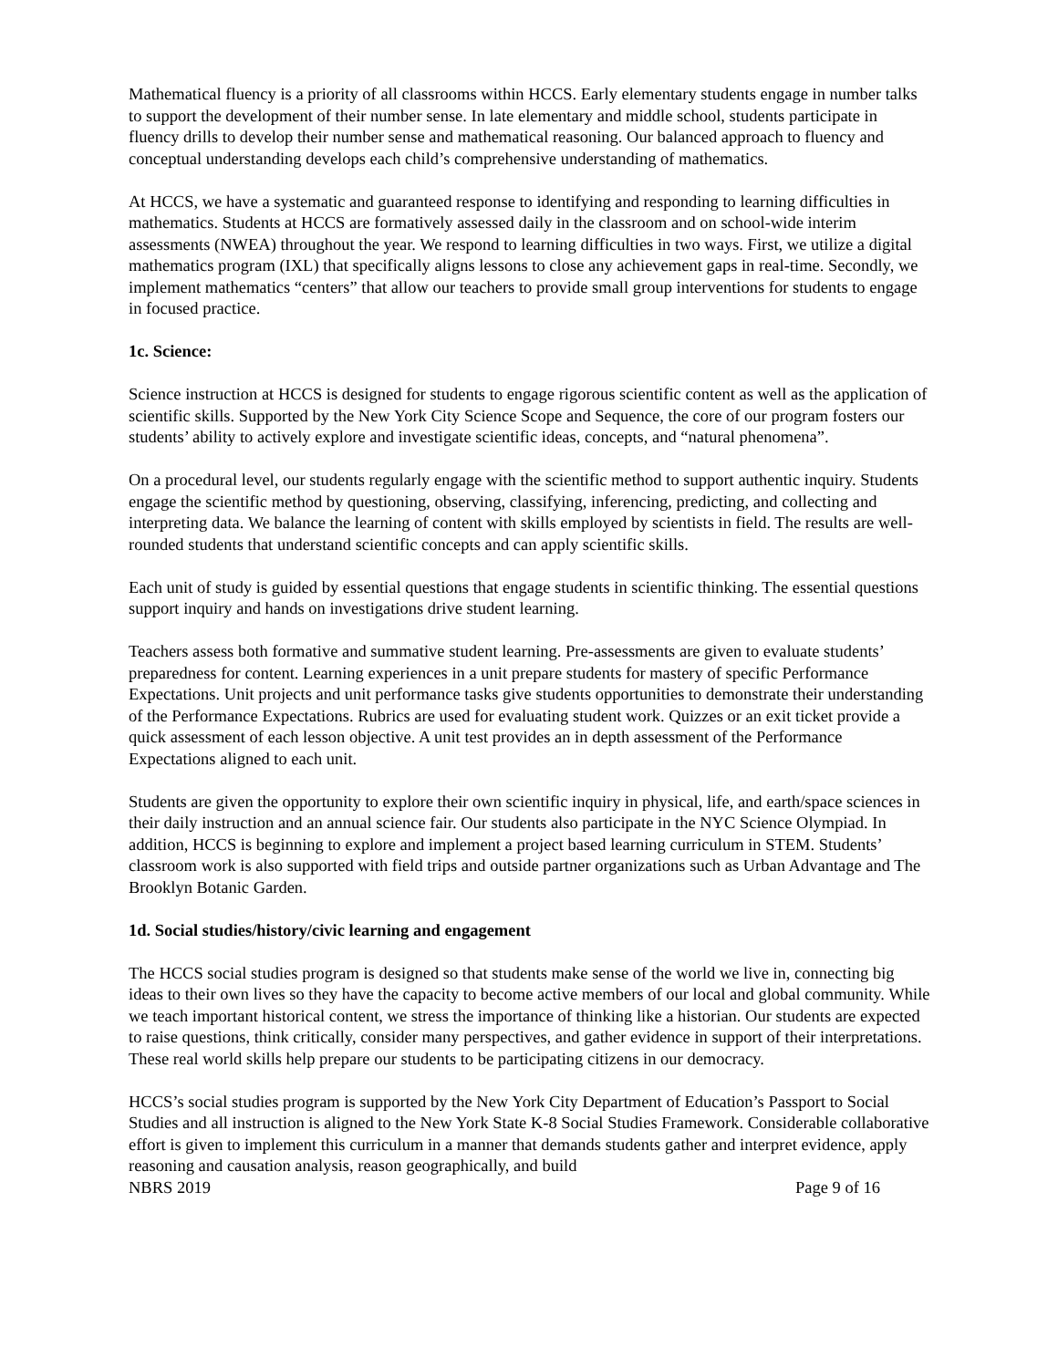Mathematical fluency is a priority of all classrooms within HCCS. Early elementary students engage in number talks to support the development of their number sense. In late elementary and middle school, students participate in fluency drills to develop their number sense and mathematical reasoning. Our balanced approach to fluency and conceptual understanding develops each child’s comprehensive understanding of mathematics.
At HCCS, we have a systematic and guaranteed response to identifying and responding to learning difficulties in mathematics. Students at HCCS are formatively assessed daily in the classroom and on school-wide interim assessments (NWEA) throughout the year. We respond to learning difficulties in two ways. First, we utilize a digital mathematics program (IXL) that specifically aligns lessons to close any achievement gaps in real-time. Secondly, we implement mathematics “centers” that allow our teachers to provide small group interventions for students to engage in focused practice.
1c. Science:
Science instruction at HCCS is designed for students to engage rigorous scientific content as well as the application of scientific skills. Supported by the New York City Science Scope and Sequence, the core of our program fosters our students’ ability to actively explore and investigate scientific ideas, concepts, and “natural phenomena”.
On a procedural level, our students regularly engage with the scientific method to support authentic inquiry. Students engage the scientific method by questioning, observing, classifying, inferencing, predicting, and collecting and interpreting data. We balance the learning of content with skills employed by scientists in field. The results are well-rounded students that understand scientific concepts and can apply scientific skills.
Each unit of study is guided by essential questions that engage students in scientific thinking. The essential questions support inquiry and hands on investigations drive student learning.
Teachers assess both formative and summative student learning. Pre-assessments are given to evaluate students’ preparedness for content. Learning experiences in a unit prepare students for mastery of specific Performance Expectations. Unit projects and unit performance tasks give students opportunities to demonstrate their understanding of the Performance Expectations. Rubrics are used for evaluating student work. Quizzes or an exit ticket provide a quick assessment of each lesson objective. A unit test provides an in depth assessment of the Performance Expectations aligned to each unit.
Students are given the opportunity to explore their own scientific inquiry in physical, life, and earth/space sciences in their daily instruction and an annual science fair. Our students also participate in the NYC Science Olympiad. In addition, HCCS is beginning to explore and implement a project based learning curriculum in STEM. Students’ classroom work is also supported with field trips and outside partner organizations such as Urban Advantage and The Brooklyn Botanic Garden.
1d. Social studies/history/civic learning and engagement
The HCCS social studies program is designed so that students make sense of the world we live in, connecting big ideas to their own lives so they have the capacity to become active members of our local and global community. While we teach important historical content, we stress the importance of thinking like a historian. Our students are expected to raise questions, think critically, consider many perspectives, and gather evidence in support of their interpretations. These real world skills help prepare our students to be participating citizens in our democracy.
HCCS’s social studies program is supported by the New York City Department of Education’s Passport to Social Studies and all instruction is aligned to the New York State K-8 Social Studies Framework. Considerable collaborative effort is given to implement this curriculum in a manner that demands students gather and interpret evidence, apply reasoning and causation analysis, reason geographically, and build
NBRS 2019 Page 9 of 16